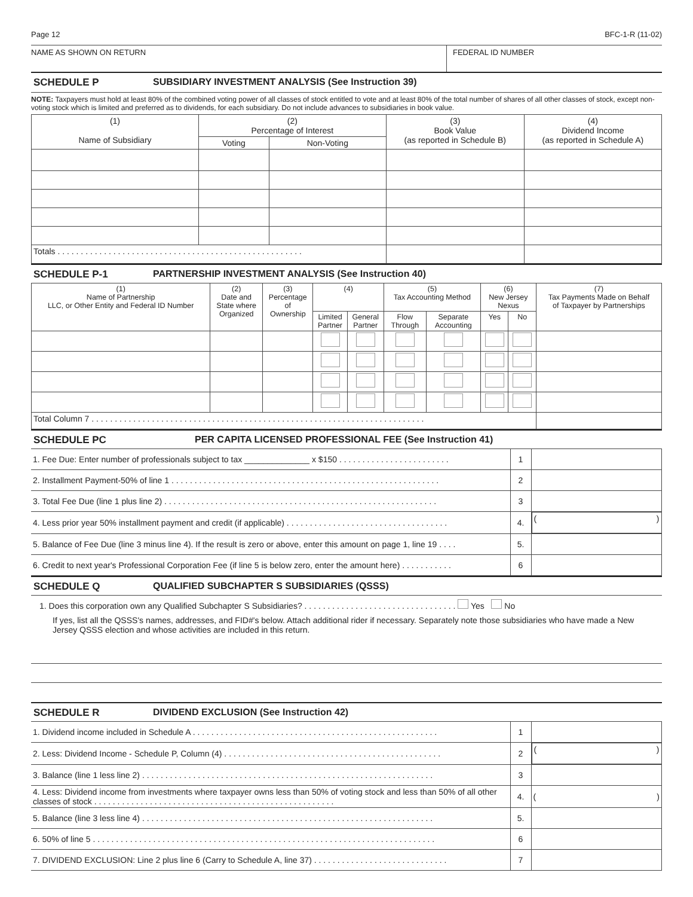Page 12 BFC-1-R (11-02)
NAME AS SHOWN ON RETURN FEDERAL ID NUMBER
SCHEDULE P SUBSIDIARY INVESTMENT ANALYSIS (See Instruction 39)
NOTE: Taxpayers must hold at least 80% of the combined voting power of all classes of stock entitled to vote and at least 80% of the total number of shares of all other classes of stock, except non-voting stock which is limited and preferred as to dividends, for each subsidiary. Do not include advances to subsidiaries in book value.
| (1) Name of Subsidiary | (2) Percentage of Interest | | (3) Book Value (as reported in Schedule B) | (4) Dividend Income (as reported in Schedule A) |
| --- | --- | --- | --- | --- |
| | Voting | Non-Voting | | |
| Totals . . . . . . . . . . . . . . . . . . . . . . . . . . . . . . . . . . . . . . . . . . . . . . . . . . . . . | | | | |
SCHEDULE P-1 PARTNERSHIP INVESTMENT ANALYSIS (See Instruction 40)
| (1) Name of Partnership LLC, or Other Entity and Federal ID Number | (2) Date and State where Organized | (3) Percentage of Ownership | (4) | | (5) Tax Accounting Method | | (6) New Jersey Nexus | | (7) Tax Payments Made on Behalf of Taxpayer by Partnerships |
| --- | --- | --- | --- | --- | --- | --- | --- | --- | --- |
| | | | Limited Partner | General Partner | Flow Through | Separate Accounting | Yes | No | |
| Total Column 7 . . . . . . . . . . . . . . . . . . . . . . . . . . . . . . . . . . . . . . . . . . . . . . . . . . . . . . . . . . . . . . . . . . . . . . . . | | | | | | | | | |
SCHEDULE PC PER CAPITA LICENSED PROFESSIONAL FEE (See Instruction 41)
| 1. Fee Due: Enter number of professionals subject to tax ______________ x $150 . . . . . . . . . . . . . . . . . . . . . . . . | 1 | |
| 2. Installment Payment-50% of line 1 . . . . . . . . . . . . . . . . . . . . . . . . . . . . . . . . . . . . . . . . . . . . . . . . . . . . . . . . . . | 2 | |
| 3. Total Fee Due (line 1 plus line 2) . . . . . . . . . . . . . . . . . . . . . . . . . . . . . . . . . . . . . . . . . . . . . . . . . . . . . . . . . . . | 3 | |
| 4. Less prior year 50% installment payment and credit (if applicable) . . . . . . . . . . . . . . . . . . . . . . . . . . . . . . . . . . . | 4. | ( ) |
| 5. Balance of Fee Due (line 3 minus line 4). If the result is zero or above, enter this amount on page 1, line 19 . . . . | 5. | |
| 6. Credit to next year's Professional Corporation Fee (if line 5 is below zero, enter the amount here) . . . . . . . . . . . | 6 | |
SCHEDULE Q QUALIFIED SUBCHAPTER S SUBSIDIARIES (QSSS)
1. Does this corporation own any Qualified Subchapter S Subsidiaries? . . . . . . . . . . . . . . . . . . . . . . . . . . . . . . . . . Yes No
If yes, list all the QSSS's names, addresses, and FID#'s below. Attach additional rider if necessary. Separately note those subsidiaries who have made a New Jersey QSSS election and whose activities are included in this return.
SCHEDULE R DIVIDEND EXCLUSION (See Instruction 42)
| 1. Dividend income included in Schedule A . . . . . . . . . . . . . . . . . . . . . . . . . . . . . . . . . . . . . . . . . . . . . . . . . . . . . | 1 | |
| 2. Less: Dividend Income - Schedule P, Column (4) . . . . . . . . . . . . . . . . . . . . . . . . . . . . . . . . . . . . . . . . . . . . . . . | 2 | ( ) |
| 3. Balance (line 1 less line 2) . . . . . . . . . . . . . . . . . . . . . . . . . . . . . . . . . . . . . . . . . . . . . . . . . . . . . . . . . . . . . . . | 3 | |
| 4. Less: Dividend income from investments where taxpayer owns less than 50% of voting stock and less than 50% of all other classes of stock . . . . . . . . . . . . . . . . . . . . . . . . . . . . . . . . . . . . . . . . . . . . . . . . . . . . | 4. | ( ) |
| 5. Balance (line 3 less line 4) . . . . . . . . . . . . . . . . . . . . . . . . . . . . . . . . . . . . . . . . . . . . . . . . . . . . . . . . . . . . . . . | 5. | |
| 6. 50% of line 5 . . . . . . . . . . . . . . . . . . . . . . . . . . . . . . . . . . . . . . . . . . . . . . . . . . . . . . . . . . . . . . . . . . . . . . . . . . | 6 | |
| 7. DIVIDEND EXCLUSION: Line 2 plus line 6 (Carry to Schedule A, line 37) . . . . . . . . . . . . . . . . . . . . . . . . . . . . . | 7 | |